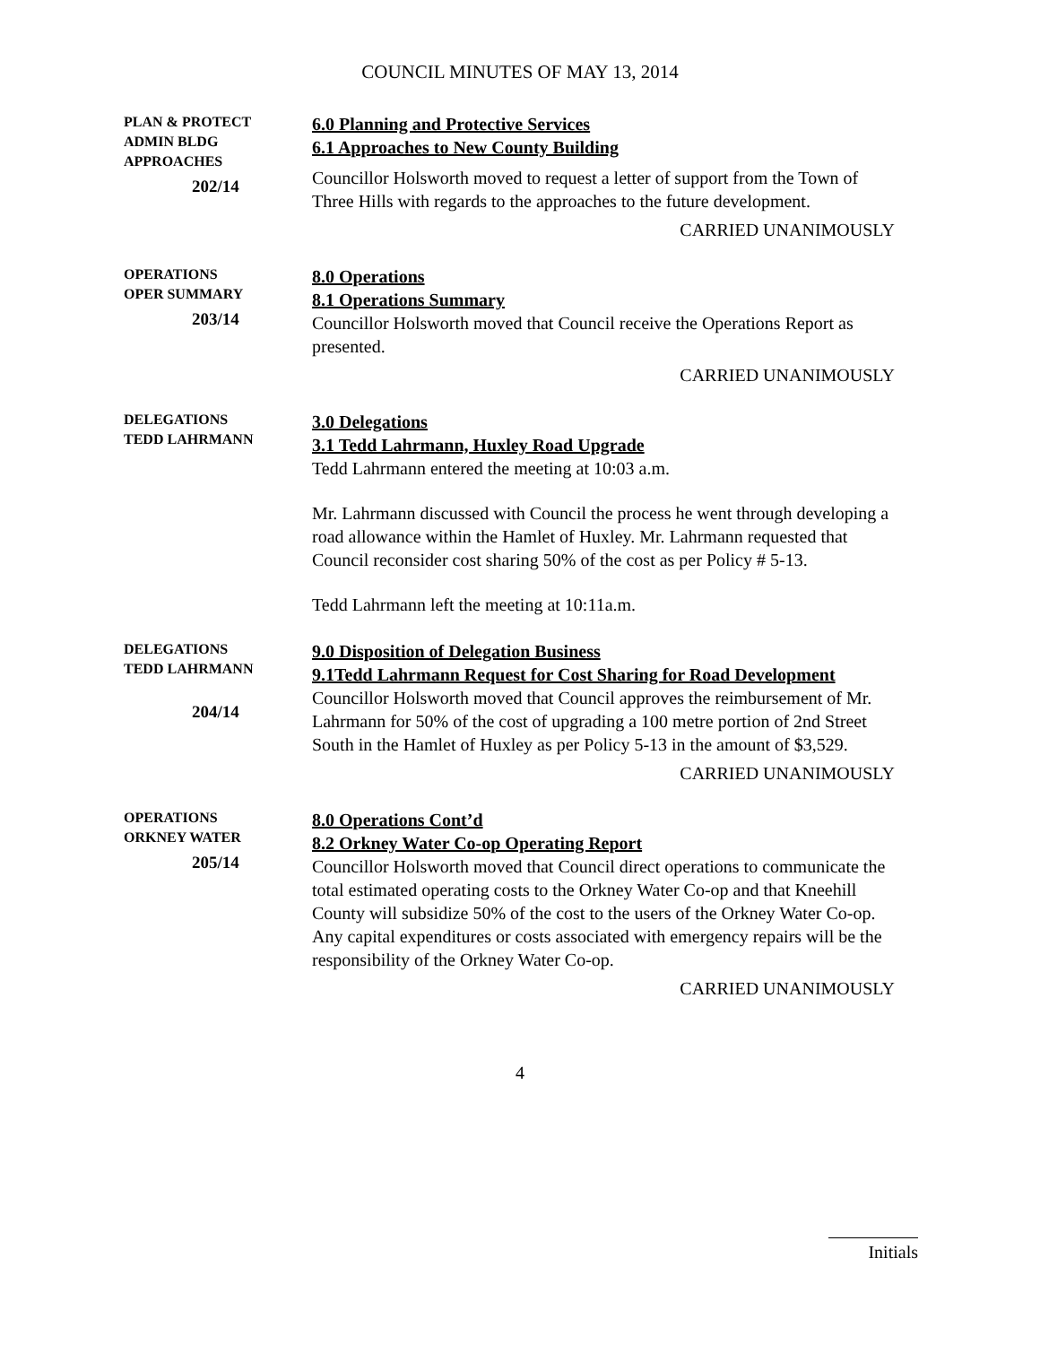COUNCIL MINUTES OF MAY 13, 2014
PLAN & PROTECT
ADMIN BLDG
APPROACHES
202/14
6.0 Planning and Protective Services
6.1 Approaches to New County Building
Councillor Holsworth moved to request a letter of support from the Town of Three Hills with regards to the approaches to the future development.
CARRIED UNANIMOUSLY
OPERATIONS
OPER SUMMARY
203/14
8.0 Operations
8.1 Operations Summary
Councillor Holsworth moved that Council receive the Operations Report as presented.
CARRIED UNANIMOUSLY
DELEGATIONS
TEDD LAHRMANN
3.0 Delegations
3.1 Tedd Lahrmann, Huxley Road Upgrade
Tedd Lahrmann entered the meeting at 10:03 a.m.
Mr. Lahrmann discussed with Council the process he went through developing a road allowance within the Hamlet of Huxley. Mr. Lahrmann requested that Council reconsider cost sharing 50% of the cost as per Policy # 5-13.
Tedd Lahrmann left the meeting at 10:11a.m.
DELEGATIONS
TEDD LAHRMANN
204/14
9.0 Disposition of Delegation Business
9.1Tedd Lahrmann Request for Cost Sharing for Road Development
Councillor Holsworth moved that Council approves the reimbursement of Mr. Lahrmann for 50% of the cost of upgrading a 100 metre portion of 2nd Street South in the Hamlet of Huxley as per Policy 5-13 in the amount of $3,529.
CARRIED UNANIMOUSLY
OPERATIONS
ORKNEY WATER
205/14
8.0 Operations Cont’d
8.2 Orkney Water Co-op Operating Report
Councillor Holsworth moved that Council direct operations to communicate the total estimated operating costs to the Orkney Water Co-op and that Kneehill County will subsidize 50% of the cost to the users of the Orkney Water Co-op. Any capital expenditures or costs associated with emergency repairs will be the responsibility of the Orkney Water Co-op.
CARRIED UNANIMOUSLY
4
Initials